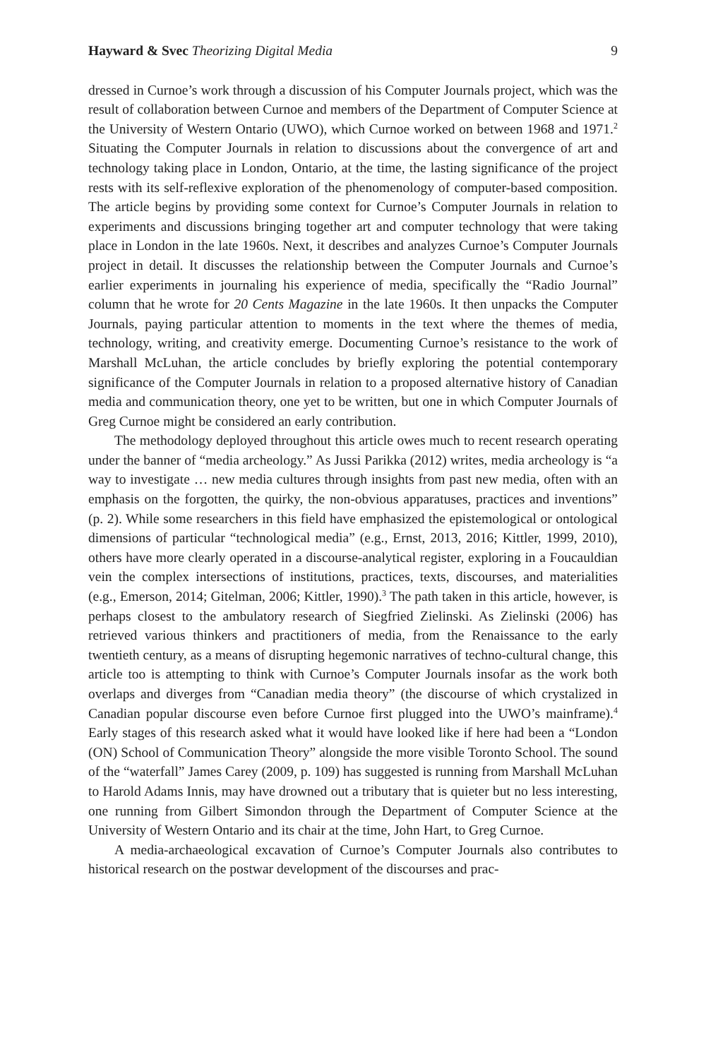Hayward & Svec Theorizing Digital Media 9
dressed in Curnoe’s work through a discussion of his Computer Journals project, which was the result of collaboration between Curnoe and members of the Department of Computer Science at the University of Western Ontario (UWO), which Curnoe worked on between 1968 and 1971.<sup>2</sup> Situating the Computer Journals in relation to discussions about the convergence of art and technology taking place in London, Ontario, at the time, the lasting significance of the project rests with its self-reflexive exploration of the phenomenology of computer-based composition. The article begins by providing some context for Curnoe’s Computer Journals in relation to experiments and discussions bringing together art and computer technology that were taking place in London in the late 1960s. Next, it describes and analyzes Curnoe’s Computer Journals project in detail. It discusses the relationship between the Computer Journals and Curnoe’s earlier experiments in journaling his experience of media, specifically the “Radio Journal” column that he wrote for 20 Cents Magazine in the late 1960s. It then unpacks the Computer Journals, paying particular attention to moments in the text where the themes of media, technology, writing, and creativity emerge. Documenting Curnoe’s resistance to the work of Marshall McLuhan, the article concludes by briefly exploring the potential contemporary significance of the Computer Journals in relation to a proposed alternative history of Canadian media and communication theory, one yet to be written, but one in which Computer Journals of Greg Curnoe might be considered an early contribution.
The methodology deployed throughout this article owes much to recent research operating under the banner of “media archeology.” As Jussi Parikka (2012) writes, media archeology is “a way to investigate … new media cultures through insights from past new media, often with an emphasis on the forgotten, the quirky, the non-obvious apparatuses, practices and inventions” (p. 2). While some researchers in this field have emphasized the epistemological or ontological dimensions of particular “technological media” (e.g., Ernst, 2013, 2016; Kittler, 1999, 2010), others have more clearly operated in a discourse-analytical register, exploring in a Foucauldian vein the complex intersections of institutions, practices, texts, discourses, and materialities (e.g., Emerson, 2014; Gitelman, 2006; Kittler, 1990).<sup>3</sup> The path taken in this article, however, is perhaps closest to the ambulatory research of Siegfried Zielinski. As Zielinski (2006) has retrieved various thinkers and practitioners of media, from the Renaissance to the early twentieth century, as a means of disrupting hegemonic narratives of techno-cultural change, this article too is attempting to think with Curnoe’s Computer Journals insofar as the work both overlaps and diverges from “Canadian media theory” (the discourse of which crystalized in Canadian popular discourse even before Curnoe first plugged into the UWO’s mainframe).<sup>4</sup> Early stages of this research asked what it would have looked like if here had been a “London (ON) School of Communication Theory” alongside the more visible Toronto School. The sound of the “waterfall” James Carey (2009, p. 109) has suggested is running from Marshall McLuhan to Harold Adams Innis, may have drowned out a tributary that is quieter but no less interesting, one running from Gilbert Simondon through the Department of Computer Science at the University of Western Ontario and its chair at the time, John Hart, to Greg Curnoe.
A media-archaeological excavation of Curnoe’s Computer Journals also contributes to historical research on the postwar development of the discourses and prac-